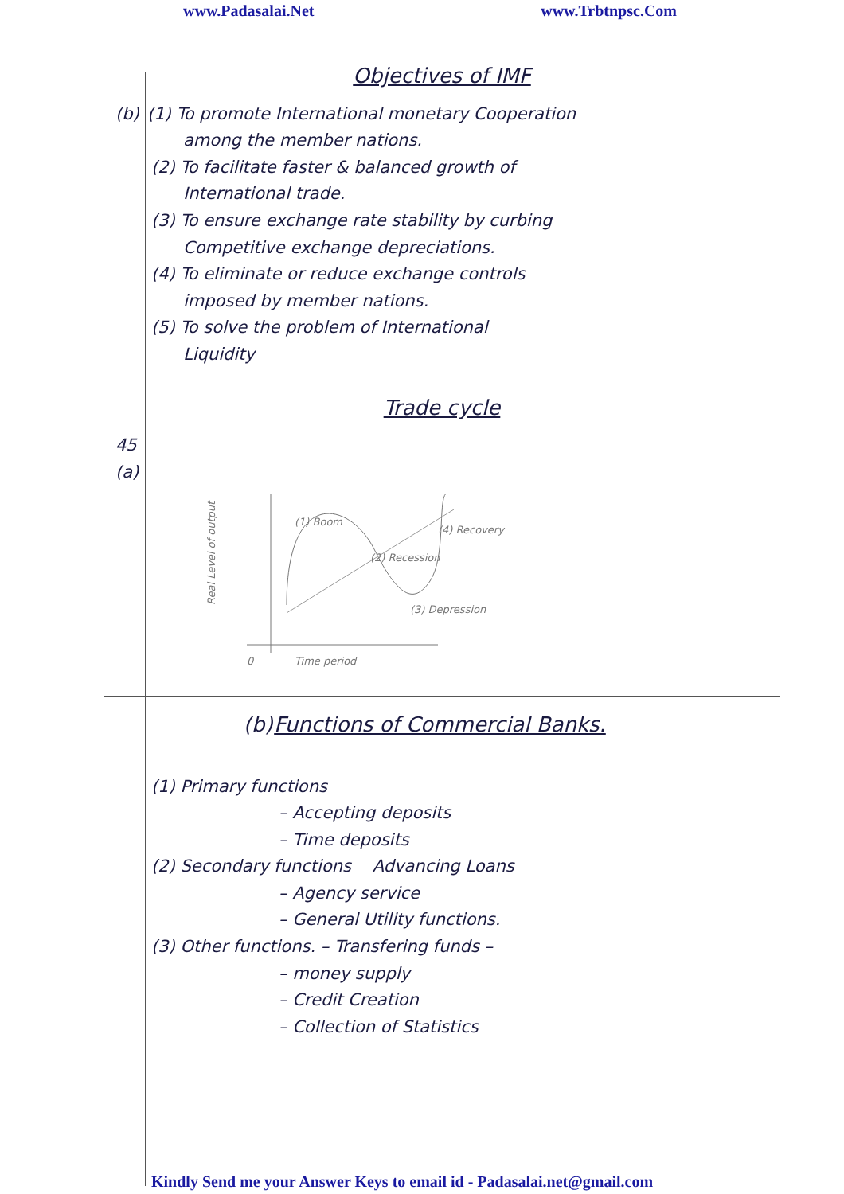www.Padasalai.Net www.Trbtnpsc.Com
Objectives of IMF
(b) (1) To promote International monetary Cooperation
among the member nations.
(2) To facilitate faster & balanced growth of
International trade.
(3) To ensure exchange rate stability by curbing
Competitive exchange depreciations.
(4) To eliminate or reduce exchange controls
imposed by member nations.
(5) To solve the problem of International
Liquidity
Trade cycle
45 (a)
Real Level of output
(1) Boom
(2) Recession
(3) Depression
(4) Recovery
0
Time period
(b) Functions of Commercial Banks.
(1) Primary functions
– Accepting deposits
– Time deposits
(2) Secondary functions Advancing Loans
– Agency service
– General Utility functions.
(3) Other functions. – Transfering funds –
– money supply
– Credit Creation
– Collection of Statistics
Kindly Send me your Answer Keys to email id - Padasalai.net@gmail.com